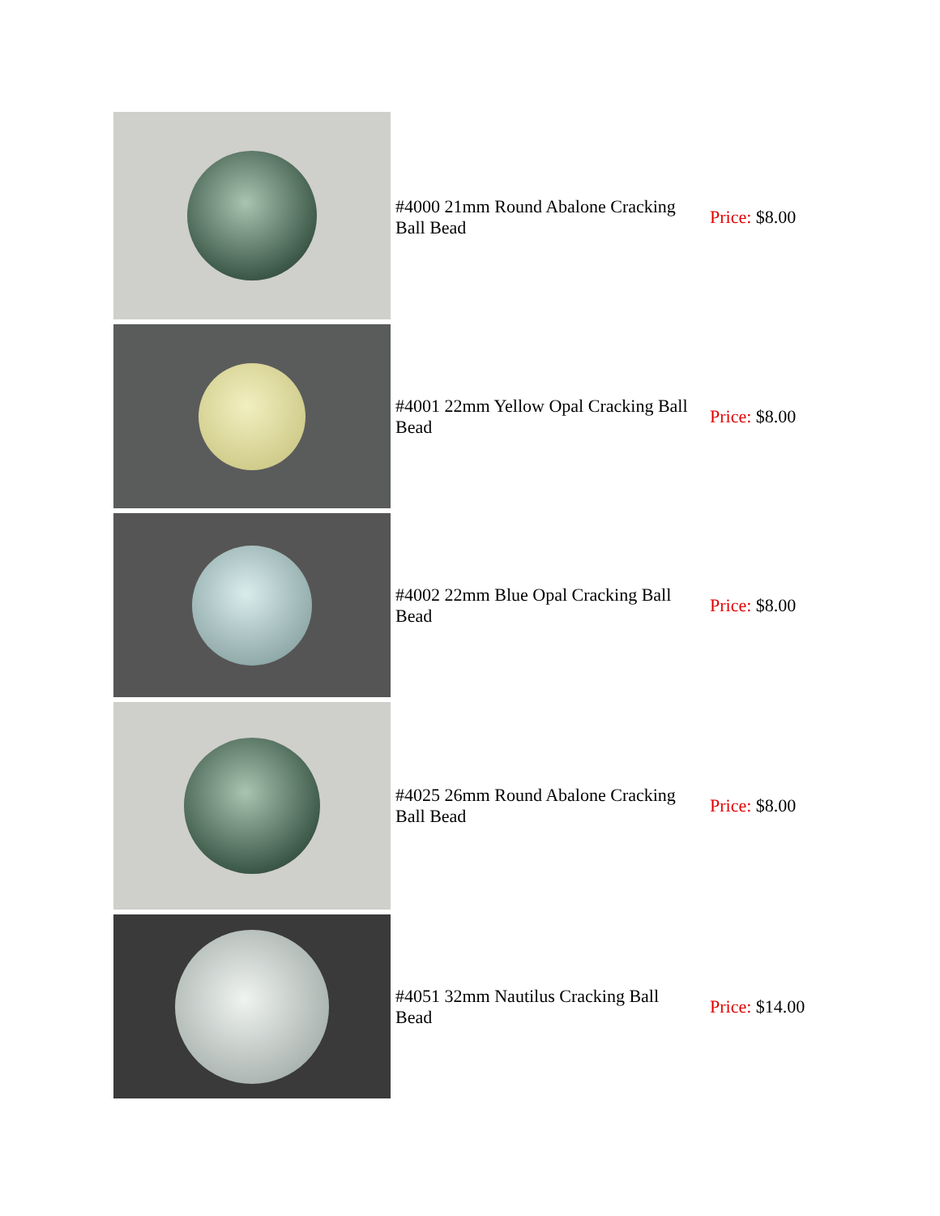| | #4000 21mm Round Abalone Cracking Ball Bead | Price: $8.00 |
| | #4001 22mm Yellow Opal Cracking Ball Bead | Price: $8.00 |
| | #4002 22mm Blue Opal Cracking Ball Bead | Price: $8.00 |
| | #4025 26mm Round Abalone Cracking Ball Bead | Price: $8.00 |
| | #4051 32mm Nautilus Cracking Ball Bead | Price: $14.00 |